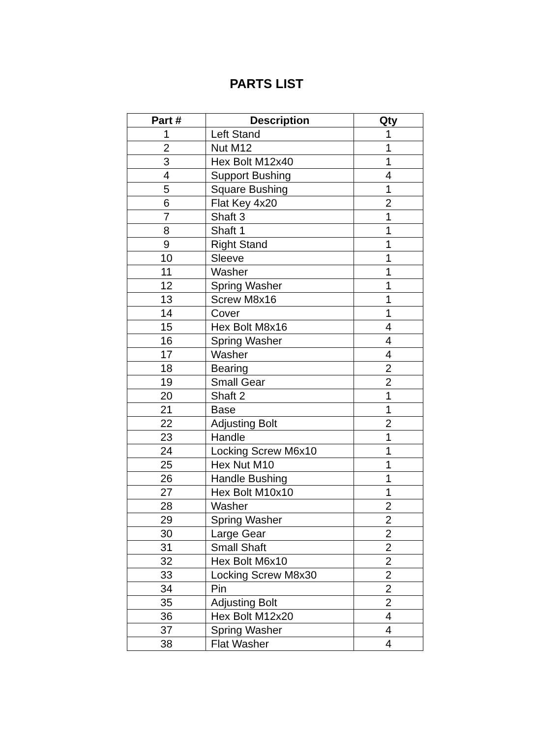PARTS LIST
| Part # | Description | Qty |
| --- | --- | --- |
| 1 | Left Stand | 1 |
| 2 | Nut M12 | 1 |
| 3 | Hex Bolt M12x40 | 1 |
| 4 | Support Bushing | 4 |
| 5 | Square Bushing | 1 |
| 6 | Flat Key 4x20 | 2 |
| 7 | Shaft 3 | 1 |
| 8 | Shaft 1 | 1 |
| 9 | Right Stand | 1 |
| 10 | Sleeve | 1 |
| 11 | Washer | 1 |
| 12 | Spring Washer | 1 |
| 13 | Screw M8x16 | 1 |
| 14 | Cover | 1 |
| 15 | Hex Bolt M8x16 | 4 |
| 16 | Spring Washer | 4 |
| 17 | Washer | 4 |
| 18 | Bearing | 2 |
| 19 | Small Gear | 2 |
| 20 | Shaft 2 | 1 |
| 21 | Base | 1 |
| 22 | Adjusting Bolt | 2 |
| 23 | Handle | 1 |
| 24 | Locking Screw M6x10 | 1 |
| 25 | Hex Nut M10 | 1 |
| 26 | Handle Bushing | 1 |
| 27 | Hex Bolt M10x10 | 1 |
| 28 | Washer | 2 |
| 29 | Spring Washer | 2 |
| 30 | Large Gear | 2 |
| 31 | Small Shaft | 2 |
| 32 | Hex Bolt M6x10 | 2 |
| 33 | Locking Screw M8x30 | 2 |
| 34 | Pin | 2 |
| 35 | Adjusting Bolt | 2 |
| 36 | Hex Bolt M12x20 | 4 |
| 37 | Spring Washer | 4 |
| 38 | Flat Washer | 4 |